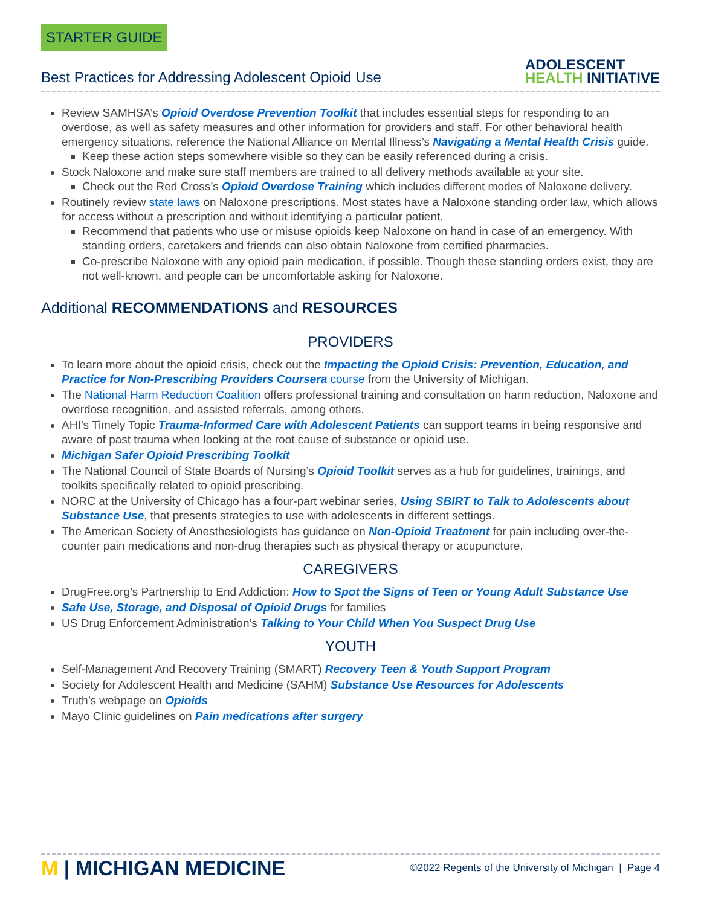STARTER GUIDE
Best Practices for Addressing Adolescent Opioid Use
ADOLESCENT
HEALTH INITIATIVE
Review SAMHSA’s Opioid Overdose Prevention Toolkit that includes essential steps for responding to an overdose, as well as safety measures and other information for providers and staff. For other behavioral health emergency situations, reference the National Alliance on Mental Illness’s Navigating a Mental Health Crisis guide.
Keep these action steps somewhere visible so they can be easily referenced during a crisis.
Stock Naloxone and make sure staff members are trained to all delivery methods available at your site.
Check out the Red Cross’s Opioid Overdose Training which includes different modes of Naloxone delivery.
Routinely review state laws on Naloxone prescriptions. Most states have a Naloxone standing order law, which allows for access without a prescription and without identifying a particular patient.
Recommend that patients who use or misuse opioids keep Naloxone on hand in case of an emergency. With standing orders, caretakers and friends can also obtain Naloxone from certified pharmacies.
Co-prescribe Naloxone with any opioid pain medication, if possible. Though these standing orders exist, they are not well-known, and people can be uncomfortable asking for Naloxone.
Additional RECOMMENDATIONS and RESOURCES
PROVIDERS
To learn more about the opioid crisis, check out the Impacting the Opioid Crisis: Prevention, Education, and Practice for Non-Prescribing Providers Coursera course from the University of Michigan.
The National Harm Reduction Coalition offers professional training and consultation on harm reduction, Naloxone and overdose recognition, and assisted referrals, among others.
AHI’s Timely Topic Trauma-Informed Care with Adolescent Patients can support teams in being responsive and aware of past trauma when looking at the root cause of substance or opioid use.
Michigan Safer Opioid Prescribing Toolkit
The National Council of State Boards of Nursing’s Opioid Toolkit serves as a hub for guidelines, trainings, and toolkits specifically related to opioid prescribing.
NORC at the University of Chicago has a four-part webinar series, Using SBIRT to Talk to Adolescents about Substance Use, that presents strategies to use with adolescents in different settings.
The American Society of Anesthesiologists has guidance on Non-Opioid Treatment for pain including over-the-counter pain medications and non-drug therapies such as physical therapy or acupuncture.
CAREGIVERS
DrugFree.org’s Partnership to End Addiction: How to Spot the Signs of Teen or Young Adult Substance Use
Safe Use, Storage, and Disposal of Opioid Drugs for families
US Drug Enforcement Administration’s Talking to Your Child When You Suspect Drug Use
YOUTH
Self-Management And Recovery Training (SMART) Recovery Teen & Youth Support Program
Society for Adolescent Health and Medicine (SAHM) Substance Use Resources for Adolescents
Truth’s webpage on Opioids
Mayo Clinic guidelines on Pain medications after surgery
M | MICHIGAN MEDICINE
©2022 Regents of the University of Michigan | Page 4